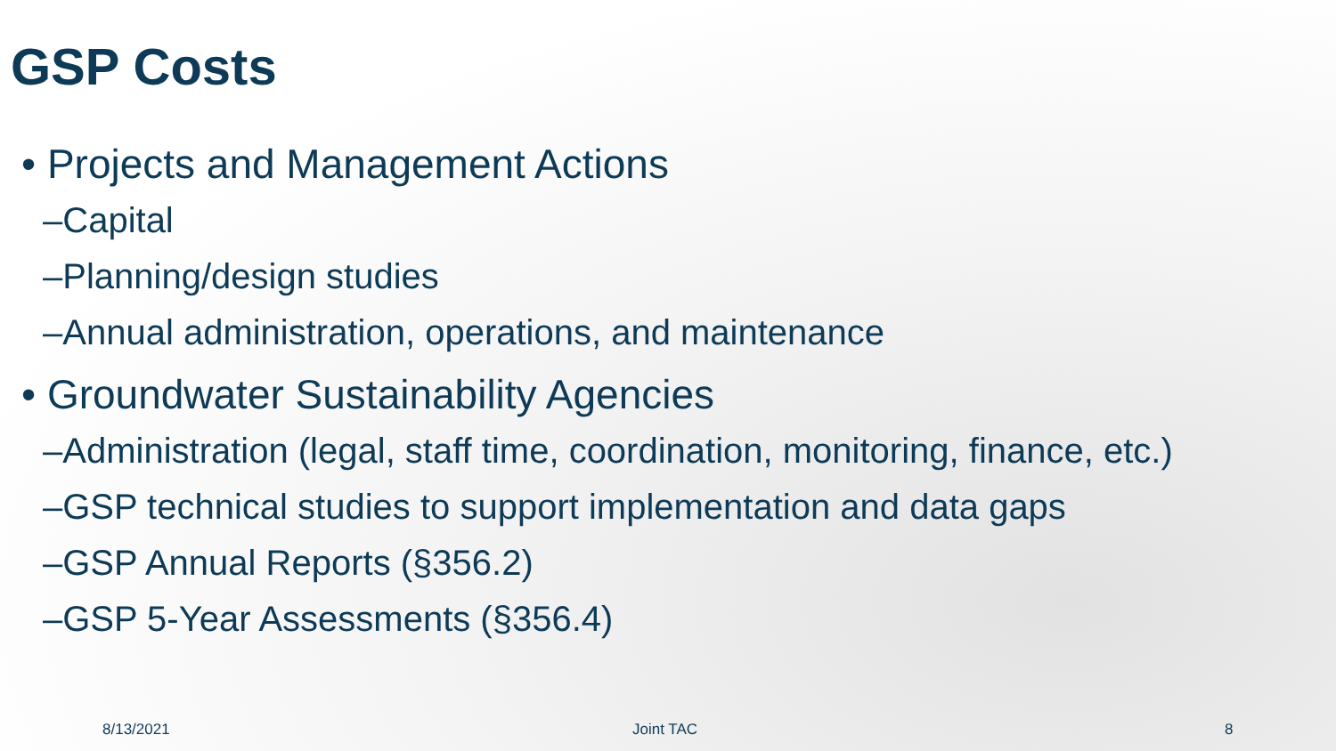GSP Costs
• Projects and Management Actions
–Capital
–Planning/design studies
–Annual administration, operations, and maintenance
• Groundwater Sustainability Agencies
–Administration (legal, staff time, coordination, monitoring, finance, etc.)
–GSP technical studies to support implementation and data gaps
–GSP Annual Reports (§356.2)
–GSP 5-Year Assessments (§356.4)
8/13/2021 Joint TAC 8